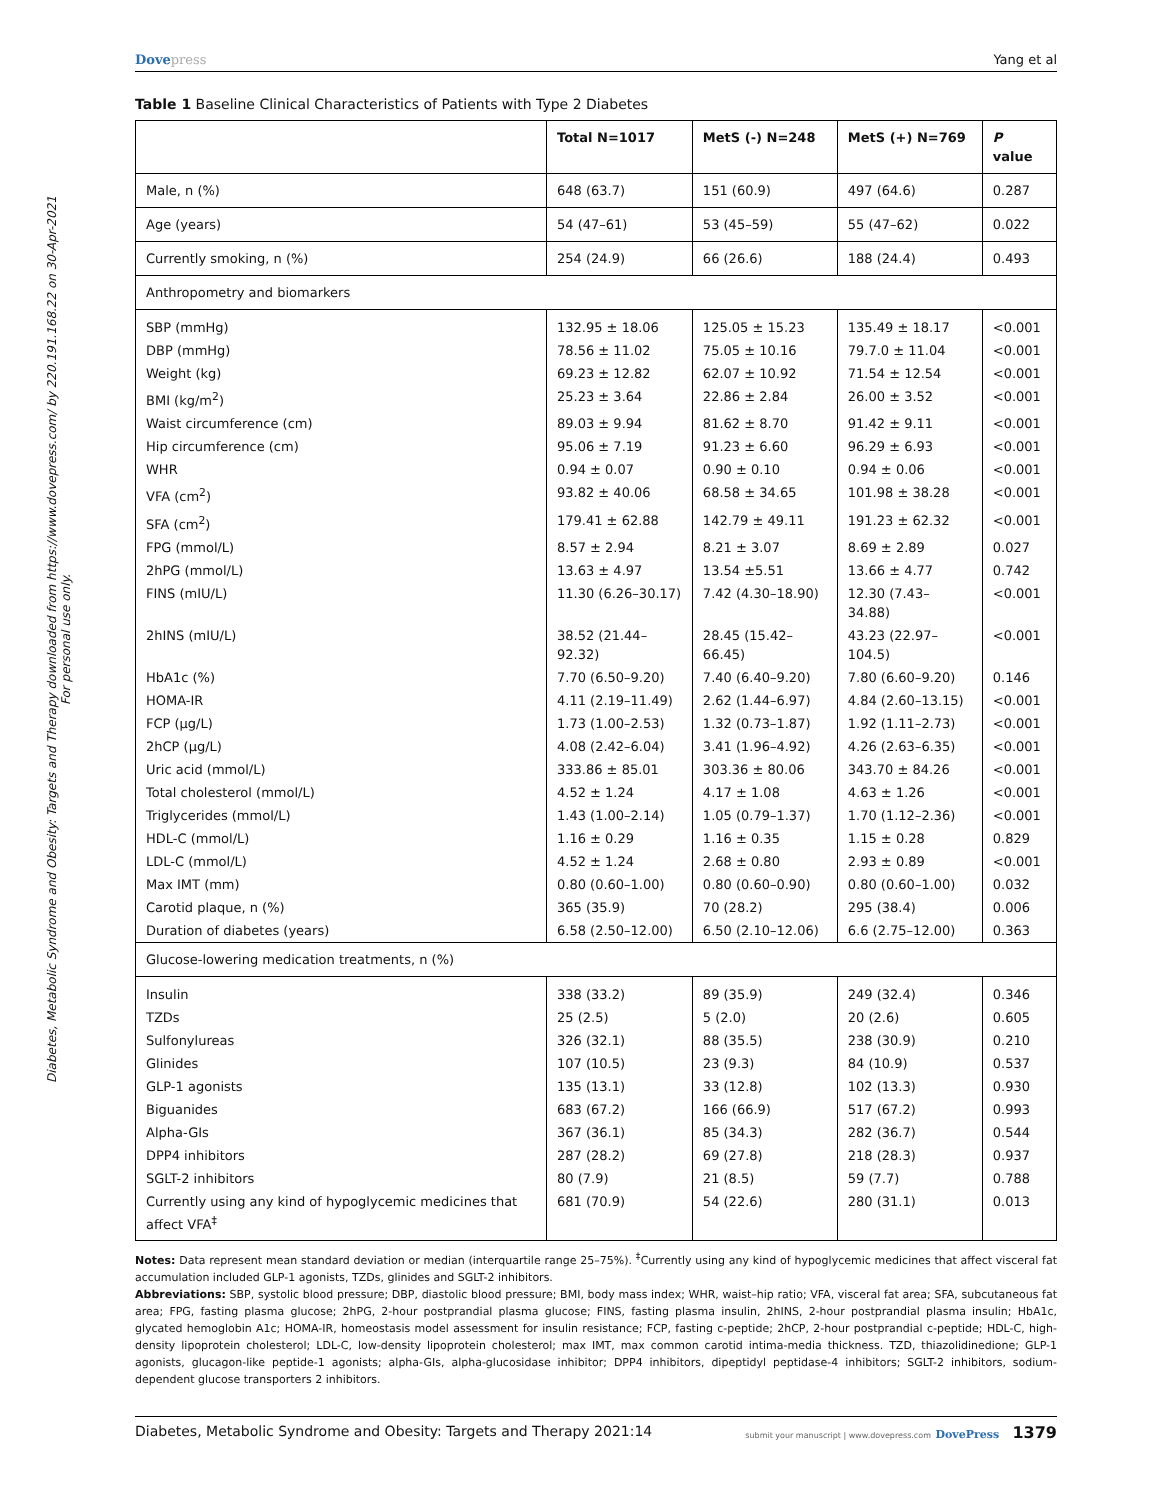Diabetes, Metabolic Syndrome and Obesity: Targets and Therapy downloaded from https://www.dovepress.com/ by 220.191.168.22 on 30-Apr-2021
For personal use only.
Dovepress Yang et al
Table 1 Baseline Clinical Characteristics of Patients with Type 2 Diabetes
| | Total N=1017 | MetS (-) N=248 | MetS (+) N=769 | P value |
| --- | --- | --- | --- | --- |
| Male, n (%) | 648 (63.7) | 151 (60.9) | 497 (64.6) | 0.287 |
| Age (years) | 54 (47–61) | 53 (45–59) | 55 (47–62) | 0.022 |
| Currently smoking, n (%) | 254 (24.9) | 66 (26.6) | 188 (24.4) | 0.493 |
| Anthropometry and biomarkers | | | | |
| SBP (mmHg) | 132.95 ± 18.06 | 125.05 ± 15.23 | 135.49 ± 18.17 | <0.001 |
| DBP (mmHg) | 78.56 ± 11.02 | 75.05 ± 10.16 | 79.7.0 ± 11.04 | <0.001 |
| Weight (kg) | 69.23 ± 12.82 | 62.07 ± 10.92 | 71.54 ± 12.54 | <0.001 |
| BMI (kg/m<sup>2</sup>) | 25.23 ± 3.64 | 22.86 ± 2.84 | 26.00 ± 3.52 | <0.001 |
| Waist circumference (cm) | 89.03 ± 9.94 | 81.62 ± 8.70 | 91.42 ± 9.11 | <0.001 |
| Hip circumference (cm) | 95.06 ± 7.19 | 91.23 ± 6.60 | 96.29 ± 6.93 | <0.001 |
| WHR | 0.94 ± 0.07 | 0.90 ± 0.10 | 0.94 ± 0.06 | <0.001 |
| VFA (cm<sup>2</sup>) | 93.82 ± 40.06 | 68.58 ± 34.65 | 101.98 ± 38.28 | <0.001 |
| SFA (cm<sup>2</sup>) | 179.41 ± 62.88 | 142.79 ± 49.11 | 191.23 ± 62.32 | <0.001 |
| FPG (mmol/L) | 8.57 ± 2.94 | 8.21 ± 3.07 | 8.69 ± 2.89 | 0.027 |
| 2hPG (mmol/L) | 13.63 ± 4.97 | 13.54 ±5.51 | 13.66 ± 4.77 | 0.742 |
| FINS (mIU/L) | 11.30 (6.26–30.17) | 7.42 (4.30–18.90) | 12.30 (7.43–34.88) | <0.001 |
| 2hINS (mIU/L) | 38.52 (21.44–92.32) | 28.45 (15.42–66.45) | 43.23 (22.97–104.5) | <0.001 |
| HbA1c (%) | 7.70 (6.50–9.20) | 7.40 (6.40–9.20) | 7.80 (6.60–9.20) | 0.146 |
| HOMA-IR | 4.11 (2.19–11.49) | 2.62 (1.44–6.97) | 4.84 (2.60–13.15) | <0.001 |
| FCP (μg/L) | 1.73 (1.00–2.53) | 1.32 (0.73–1.87) | 1.92 (1.11–2.73) | <0.001 |
| 2hCP (μg/L) | 4.08 (2.42–6.04) | 3.41 (1.96–4.92) | 4.26 (2.63–6.35) | <0.001 |
| Uric acid (mmol/L) | 333.86 ± 85.01 | 303.36 ± 80.06 | 343.70 ± 84.26 | <0.001 |
| Total cholesterol (mmol/L) | 4.52 ± 1.24 | 4.17 ± 1.08 | 4.63 ± 1.26 | <0.001 |
| Triglycerides (mmol/L) | 1.43 (1.00–2.14) | 1.05 (0.79–1.37) | 1.70 (1.12–2.36) | <0.001 |
| HDL-C (mmol/L) | 1.16 ± 0.29 | 1.16 ± 0.35 | 1.15 ± 0.28 | 0.829 |
| LDL-C (mmol/L) | 4.52 ± 1.24 | 2.68 ± 0.80 | 2.93 ± 0.89 | <0.001 |
| Max IMT (mm) | 0.80 (0.60–1.00) | 0.80 (0.60–0.90) | 0.80 (0.60–1.00) | 0.032 |
| Carotid plaque, n (%) | 365 (35.9) | 70 (28.2) | 295 (38.4) | 0.006 |
| Duration of diabetes (years) | 6.58 (2.50–12.00) | 6.50 (2.10–12.06) | 6.6 (2.75–12.00) | 0.363 |
| Glucose-lowering medication treatments, n (%) | | | | |
| Insulin | 338 (33.2) | 89 (35.9) | 249 (32.4) | 0.346 |
| TZDs | 25 (2.5) | 5 (2.0) | 20 (2.6) | 0.605 |
| Sulfonylureas | 326 (32.1) | 88 (35.5) | 238 (30.9) | 0.210 |
| Glinides | 107 (10.5) | 23 (9.3) | 84 (10.9) | 0.537 |
| GLP-1 agonists | 135 (13.1) | 33 (12.8) | 102 (13.3) | 0.930 |
| Biguanides | 683 (67.2) | 166 (66.9) | 517 (67.2) | 0.993 |
| Alpha-GIs | 367 (36.1) | 85 (34.3) | 282 (36.7) | 0.544 |
| DPP4 inhibitors | 287 (28.2) | 69 (27.8) | 218 (28.3) | 0.937 |
| SGLT-2 inhibitors | 80 (7.9) | 21 (8.5) | 59 (7.7) | 0.788 |
| Currently using any kind of hypoglycemic medicines that affect VFA<sup>‡</sup> | 681 (70.9) | 54 (22.6) | 280 (31.1) | 0.013 |
Notes: Data represent mean standard deviation or median (interquartile range 25–75%). <sup>‡</sup>Currently using any kind of hypoglycemic medicines that affect visceral fat accumulation included GLP-1 agonists, TZDs, glinides and SGLT-2 inhibitors.
Abbreviations: SBP, systolic blood pressure; DBP, diastolic blood pressure; BMI, body mass index; WHR, waist–hip ratio; VFA, visceral fat area; SFA, subcutaneous fat area; FPG, fasting plasma glucose; 2hPG, 2-hour postprandial plasma glucose; FINS, fasting plasma insulin, 2hINS, 2-hour postprandial plasma insulin; HbA1c, glycated hemoglobin A1c; HOMA-IR, homeostasis model assessment for insulin resistance; FCP, fasting c-peptide; 2hCP, 2-hour postprandial c-peptide; HDL-C, high-density lipoprotein cholesterol; LDL-C, low-density lipoprotein cholesterol; max IMT, max common carotid intima-media thickness. TZD, thiazolidinedione; GLP-1 agonists, glucagon-like peptide-1 agonists; alpha-GIs, alpha-glucosidase inhibitor; DPP4 inhibitors, dipeptidyl peptidase-4 inhibitors; SGLT-2 inhibitors, sodium-dependent glucose transporters 2 inhibitors.
Diabetes, Metabolic Syndrome and Obesity: Targets and Therapy 2021:14 submit your manuscript | www.dovepress.com DovePress 1379